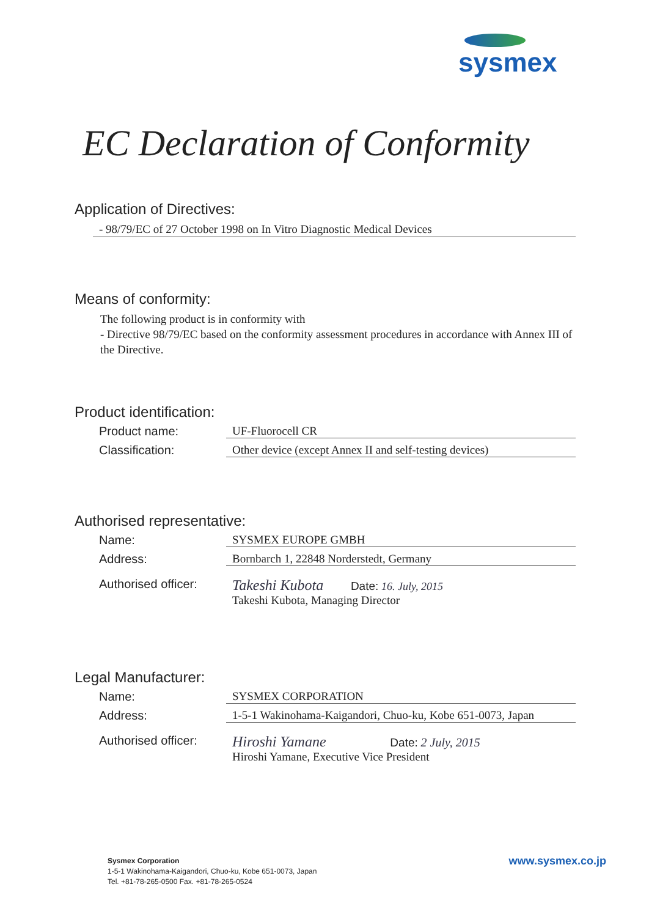sysmex
EC Declaration of Conformity
Application of Directives:
- 98/79/EC of 27 October 1998 on In Vitro Diagnostic Medical Devices
Means of conformity:
The following product is in conformity with
- Directive 98/79/EC based on the conformity assessment procedures in accordance with Annex III of the Directive.
Product identification:
Product name: UF-Fluorocell CR
Classification: Other device (except Annex II and self-testing devices)
Authorised representative:
Name: SYSMEX EUROPE GMBH
Address: Bornbarch 1, 22848 Norderstedt, Germany
Authorised officer:
Takeshi Kubota Date: 16. July, 2015
Takeshi Kubota, Managing Director
Legal Manufacturer:
Name: SYSMEX CORPORATION
Address: 1-5-1 Wakinohama-Kaigandori, Chuo-ku, Kobe 651-0073, Japan
Authorised officer:
Hiroshi Yamane Date: 2 July, 2015
Hiroshi Yamane, Executive Vice President
Sysmex Corporation
1-5-1 Wakinohama-Kaigandori, Chuo-ku, Kobe 651-0073, Japan
Tel. +81-78-265-0500 Fax. +81-78-265-0524
www.sysmex.co.jp